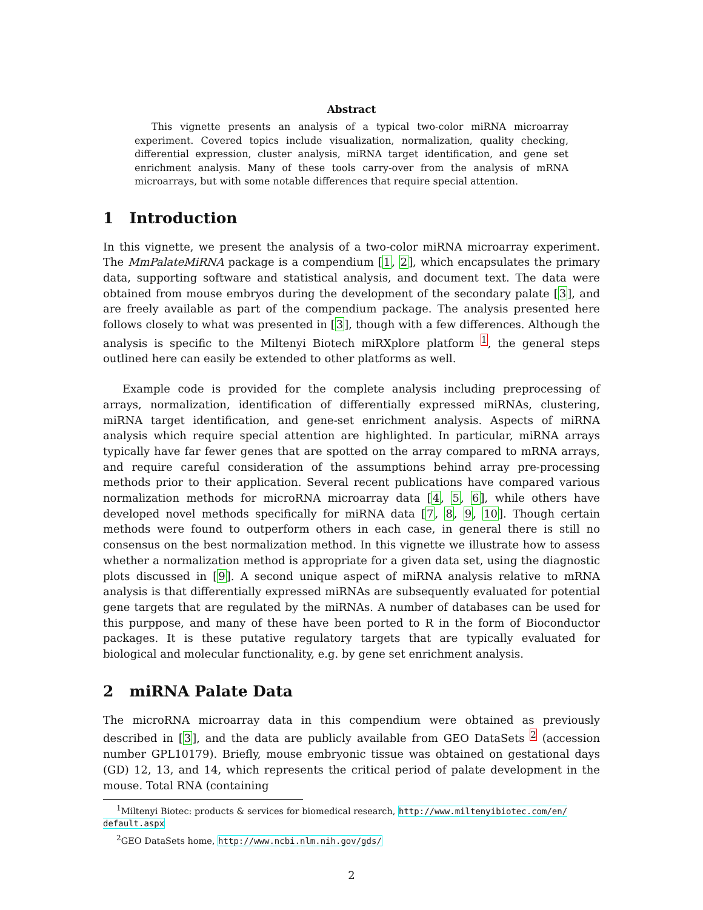Abstract
This vignette presents an analysis of a typical two-color miRNA microarray experiment. Covered topics include visualization, normalization, quality checking, differential expression, cluster analysis, miRNA target identification, and gene set enrichment analysis. Many of these tools carry-over from the analysis of mRNA microarrays, but with some notable differences that require special attention.
1 Introduction
In this vignette, we present the analysis of a two-color miRNA microarray experiment. The MmPalateMiRNA package is a compendium [1, 2], which encapsulates the primary data, supporting software and statistical analysis, and document text. The data were obtained from mouse embryos during the development of the secondary palate [3], and are freely available as part of the compendium package. The analysis presented here follows closely to what was presented in [3], though with a few differences. Although the analysis is specific to the Miltenyi Biotech miRXplore platform <sup>1</sup>, the general steps outlined here can easily be extended to other platforms as well.
Example code is provided for the complete analysis including preprocessing of arrays, normalization, identification of differentially expressed miRNAs, clustering, miRNA target identification, and gene-set enrichment analysis. Aspects of miRNA analysis which require special attention are highlighted. In particular, miRNA arrays typically have far fewer genes that are spotted on the array compared to mRNA arrays, and require careful consideration of the assumptions behind array pre-processing methods prior to their application. Several recent publications have compared various normalization methods for microRNA microarray data [4, 5, 6], while others have developed novel methods specifically for miRNA data [7, 8, 9, 10]. Though certain methods were found to outperform others in each case, in general there is still no consensus on the best normalization method. In this vignette we illustrate how to assess whether a normalization method is appropriate for a given data set, using the diagnostic plots discussed in [9]. A second unique aspect of miRNA analysis relative to mRNA analysis is that differentially expressed miRNAs are subsequently evaluated for potential gene targets that are regulated by the miRNAs. A number of databases can be used for this purppose, and many of these have been ported to R in the form of Bioconductor packages. It is these putative regulatory targets that are typically evaluated for biological and molecular functionality, e.g. by gene set enrichment analysis.
2 miRNA Palate Data
The microRNA microarray data in this compendium were obtained as previously described in [3], and the data are publicly available from GEO DataSets <sup>2</sup> (accession number GPL10179). Briefly, mouse embryonic tissue was obtained on gestational days (GD) 12, 13, and 14, which represents the critical period of palate development in the mouse. Total RNA (containing
<sup>1</sup> Miltenyi Biotec: products & services for biomedical research, http://www.miltenyibiotec.com/en/ default.aspx
<sup>2</sup> GEO DataSets home, http://www.ncbi.nlm.nih.gov/gds/
2